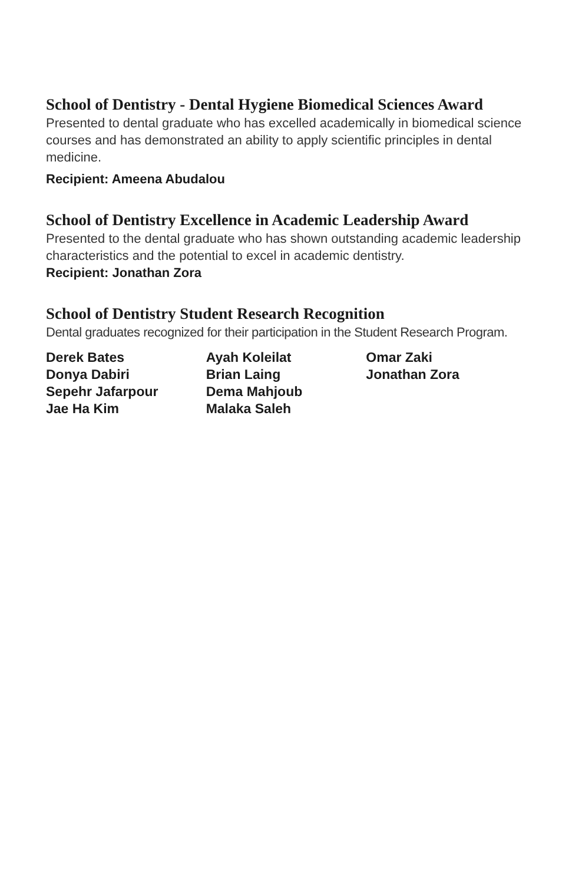School of Dentistry - Dental Hygiene Biomedical Sciences Award
Presented to dental graduate who has excelled academically in biomedical science courses and has demonstrated an ability to apply scientific principles in dental medicine.
Recipient: Ameena Abudalou
School of Dentistry Excellence in Academic Leadership Award
Presented to the dental graduate who has shown outstanding academic leadership characteristics and the potential to excel in academic dentistry.
Recipient: Jonathan Zora
School of Dentistry Student Research Recognition
Dental graduates recognized for their participation in the Student Research Program.
Derek Bates
Donya Dabiri
Sepehr Jafarpour
Jae Ha Kim
Ayah Koleilat
Brian Laing
Dema Mahjoub
Malaka Saleh
Omar Zaki
Jonathan Zora